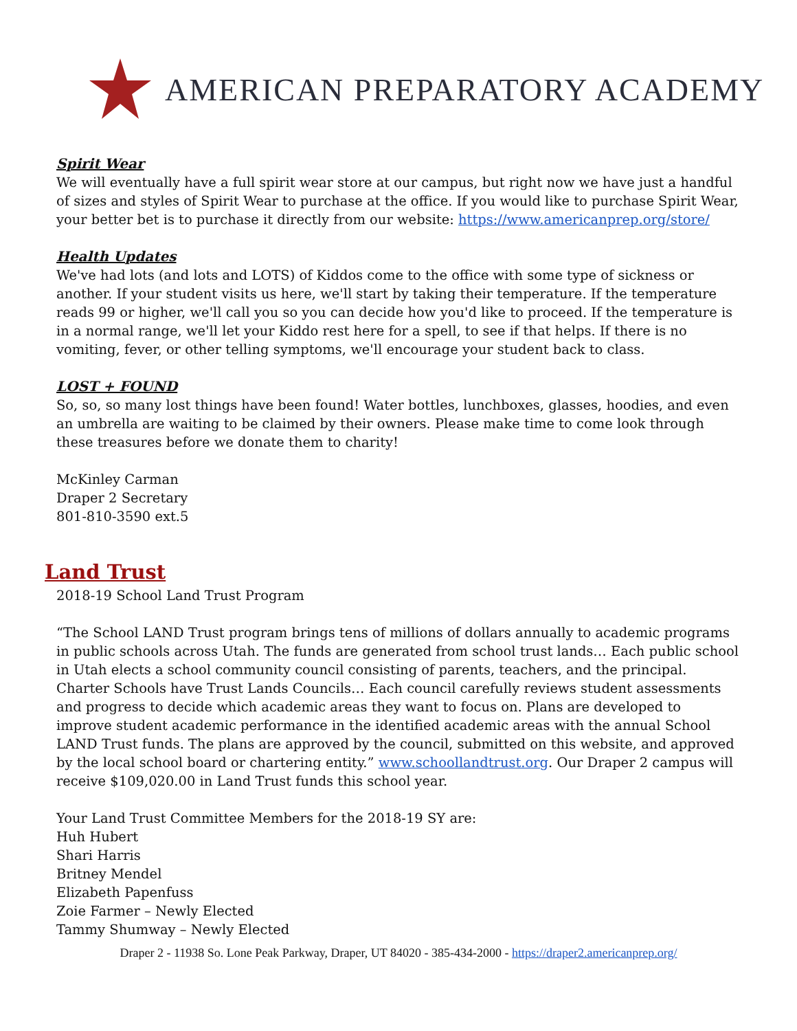AMERICAN PREPARATORY ACADEMY
Spirit Wear
We will eventually have a full spirit wear store at our campus, but right now we have just a handful of sizes and styles of Spirit Wear to purchase at the office. If you would like to purchase Spirit Wear, your better bet is to purchase it directly from our website: https://www.americanprep.org/store/
Health Updates
We've had lots (and lots and LOTS) of Kiddos come to the office with some type of sickness or another. If your student visits us here, we'll start by taking their temperature. If the temperature reads 99 or higher, we'll call you so you can decide how you'd like to proceed. If the temperature is in a normal range, we'll let your Kiddo rest here for a spell, to see if that helps. If there is no vomiting, fever, or other telling symptoms, we'll encourage your student back to class.
LOST + FOUND
So, so, so many lost things have been found! Water bottles, lunchboxes, glasses, hoodies, and even an umbrella are waiting to be claimed by their owners. Please make time to come look through these treasures before we donate them to charity!
McKinley Carman
Draper 2 Secretary
801-810-3590 ext.5
Land Trust
2018-19 School Land Trust Program
“The School LAND Trust program brings tens of millions of dollars annually to academic programs in public schools across Utah. The funds are generated from school trust lands… Each public school in Utah elects a school community council consisting of parents, teachers, and the principal. Charter Schools have Trust Lands Councils… Each council carefully reviews student assessments and progress to decide which academic areas they want to focus on. Plans are developed to improve student academic performance in the identified academic areas with the annual School LAND Trust funds. The plans are approved by the council, submitted on this website, and approved by the local school board or chartering entity.” www.schoollandtrust.org. Our Draper 2 campus will receive $109,020.00 in Land Trust funds this school year.
Your Land Trust Committee Members for the 2018-19 SY are:
Huh Hubert
Shari Harris
Britney Mendel
Elizabeth Papenfuss
Zoie Farmer – Newly Elected
Tammy Shumway – Newly Elected
Draper 2 - 11938 So. Lone Peak Parkway, Draper, UT 84020 - 385-434-2000 - https://draper2.americanprep.org/